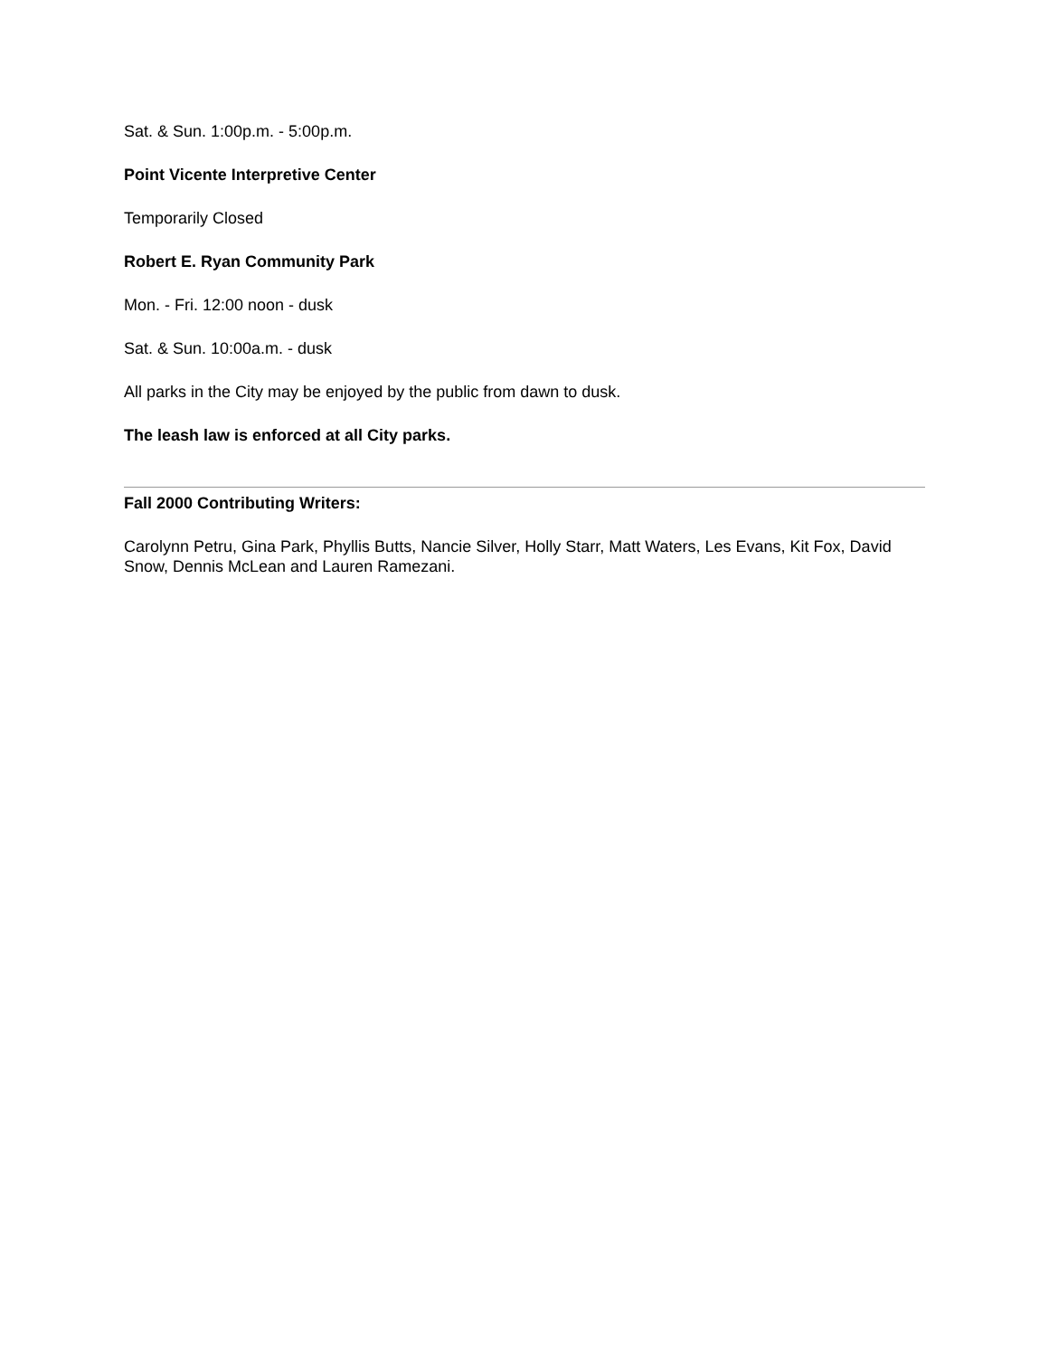Sat. & Sun. 1:00p.m. - 5:00p.m.
Point Vicente Interpretive Center
Temporarily Closed
Robert E. Ryan Community Park
Mon. - Fri. 12:00 noon - dusk
Sat. & Sun. 10:00a.m. - dusk
All parks in the City may be enjoyed by the public from dawn to dusk.
The leash law is enforced at all City parks.
Fall 2000 Contributing Writers:
Carolynn Petru, Gina Park, Phyllis Butts, Nancie Silver, Holly Starr, Matt Waters, Les Evans, Kit Fox, David Snow, Dennis McLean and Lauren Ramezani.